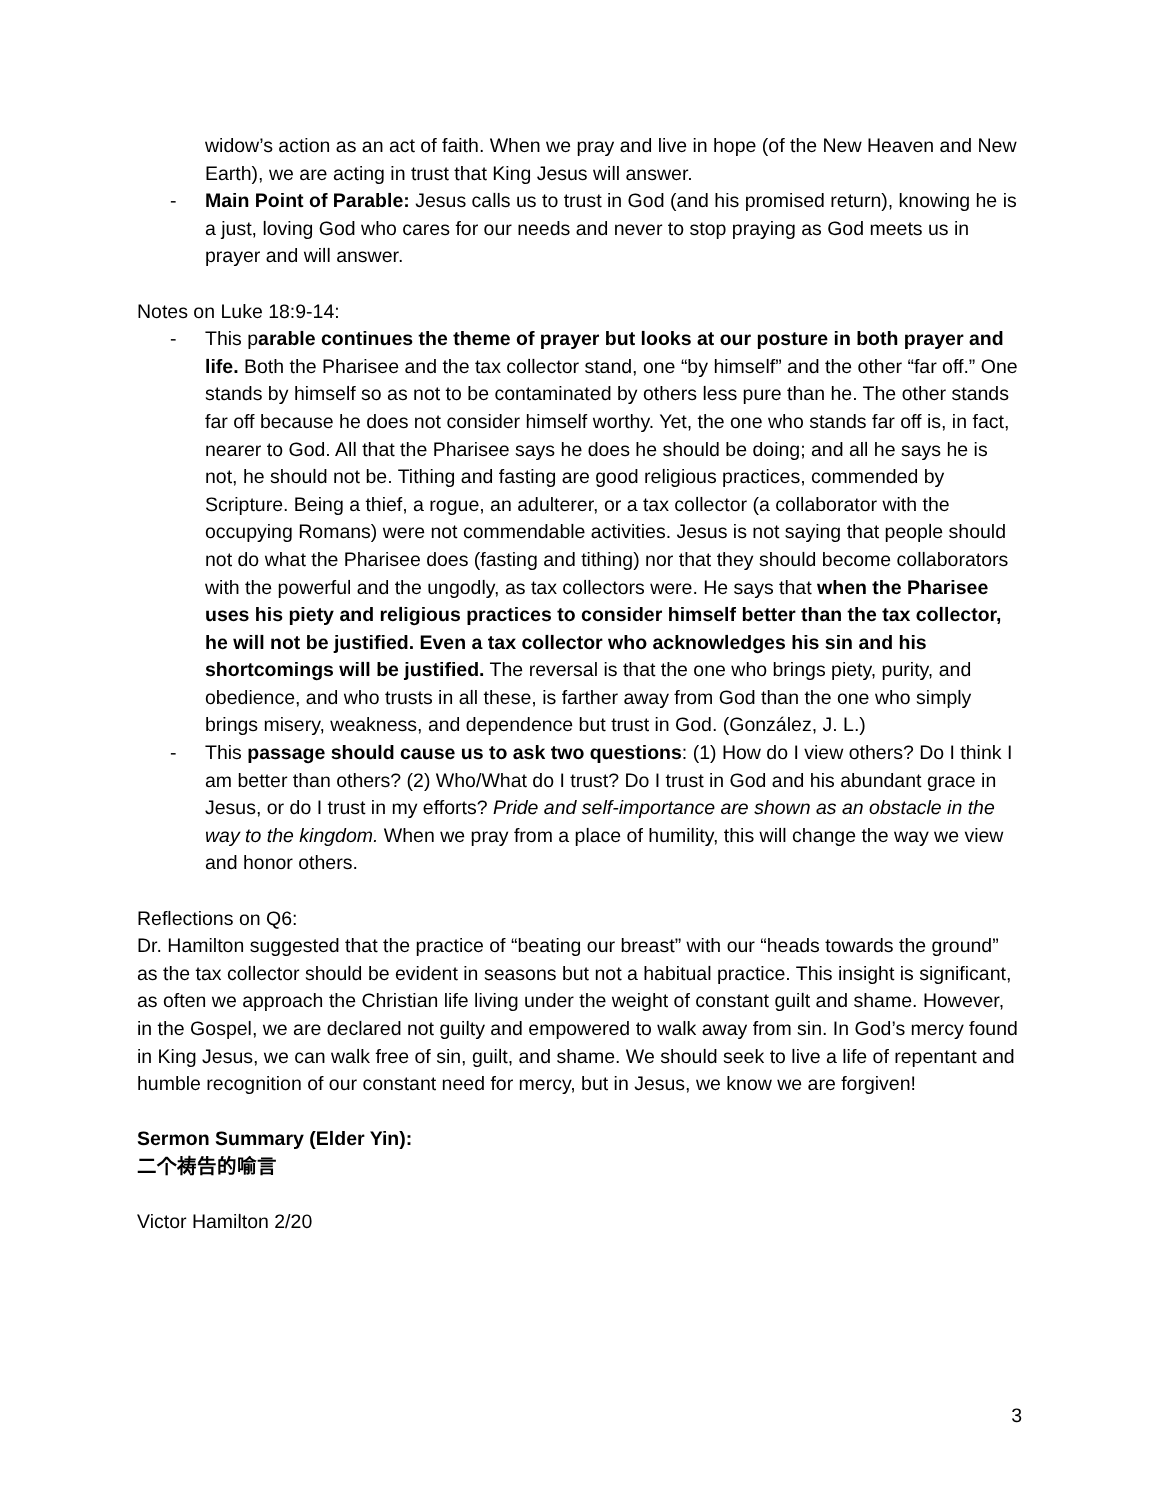widow’s action as an act of faith. When we pray and live in hope (of the New Heaven and New Earth), we are acting in trust that King Jesus will answer.
- Main Point of Parable: Jesus calls us to trust in God (and his promised return), knowing he is a just, loving God who cares for our needs and never to stop praying as God meets us in prayer and will answer.
Notes on Luke 18:9-14:
- This parable continues the theme of prayer but looks at our posture in both prayer and life. Both the Pharisee and the tax collector stand, one “by himself” and the other “far off.” One stands by himself so as not to be contaminated by others less pure than he. The other stands far off because he does not consider himself worthy. Yet, the one who stands far off is, in fact, nearer to God. All that the Pharisee says he does he should be doing; and all he says he is not, he should not be. Tithing and fasting are good religious practices, commended by Scripture. Being a thief, a rogue, an adulterer, or a tax collector (a collaborator with the occupying Romans) were not commendable activities. Jesus is not saying that people should not do what the Pharisee does (fasting and tithing) nor that they should become collaborators with the powerful and the ungodly, as tax collectors were. He says that when the Pharisee uses his piety and religious practices to consider himself better than the tax collector, he will not be justified. Even a tax collector who acknowledges his sin and his shortcomings will be justified. The reversal is that the one who brings piety, purity, and obedience, and who trusts in all these, is farther away from God than the one who simply brings misery, weakness, and dependence but trust in God. (González, J. L.)
- This passage should cause us to ask two questions: (1) How do I view others? Do I think I am better than others? (2) Who/What do I trust? Do I trust in God and his abundant grace in Jesus, or do I trust in my efforts? Pride and self-importance are shown as an obstacle in the way to the kingdom. When we pray from a place of humility, this will change the way we view and honor others.
Reflections on Q6:
Dr. Hamilton suggested that the practice of “beating our breast” with our “heads towards the ground” as the tax collector should be evident in seasons but not a habitual practice. This insight is significant, as often we approach the Christian life living under the weight of constant guilt and shame. However, in the Gospel, we are declared not guilty and empowered to walk away from sin. In God’s mercy found in King Jesus, we can walk free of sin, guilt, and shame. We should seek to live a life of repentant and humble recognition of our constant need for mercy, but in Jesus, we know we are forgiven!
Sermon Summary (Elder Yin):
二个祷告的喻言
Victor Hamilton 2/20
3